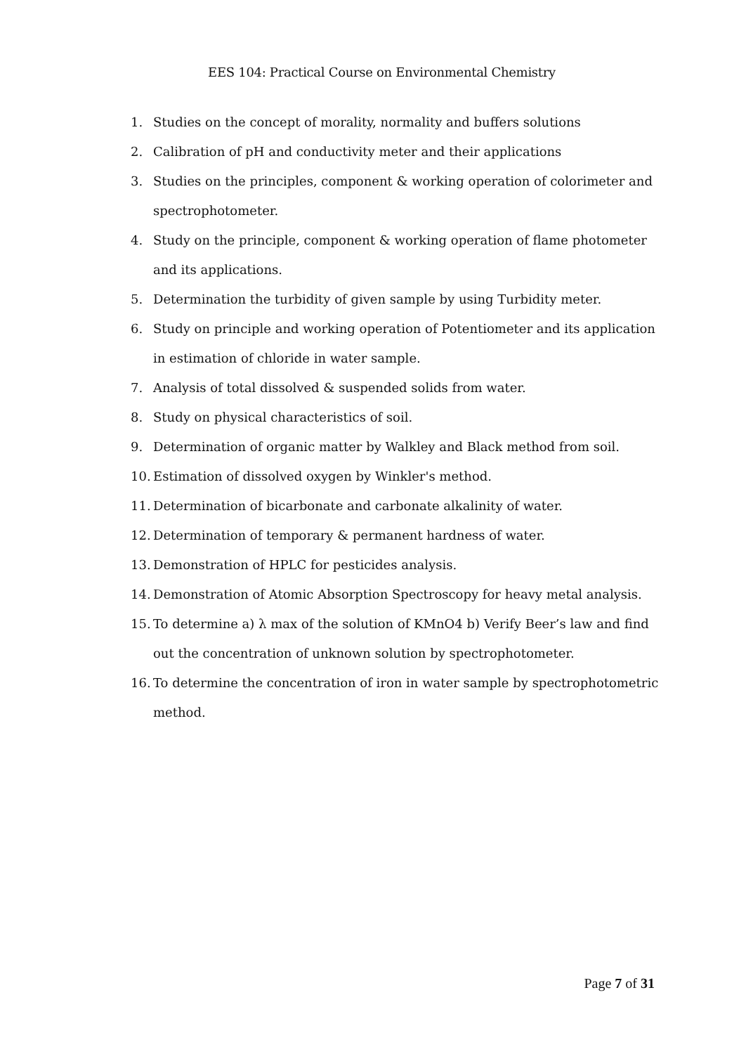EES 104: Practical Course on Environmental Chemistry
1. Studies on the concept of morality, normality and buffers solutions
2. Calibration of pH and conductivity meter and their applications
3. Studies on the principles, component & working operation of colorimeter and spectrophotometer.
4. Study on the principle, component & working operation of flame photometer and its applications.
5. Determination the turbidity of given sample by using Turbidity meter.
6. Study on principle and working operation of Potentiometer and its application in estimation of chloride in water sample.
7. Analysis of total dissolved & suspended solids from water.
8. Study on physical characteristics of soil.
9. Determination of organic matter by Walkley and Black method from soil.
10. Estimation of dissolved oxygen by Winkler's method.
11. Determination of bicarbonate and carbonate alkalinity of water.
12. Determination of temporary & permanent hardness of water.
13. Demonstration of HPLC for pesticides analysis.
14. Demonstration of Atomic Absorption Spectroscopy for heavy metal analysis.
15. To determine a) λ max of the solution of KMnO4 b) Verify Beer’s law and find out the concentration of unknown solution by spectrophotometer.
16. To determine the concentration of iron in water sample by spectrophotometric method.
Page 7 of 31